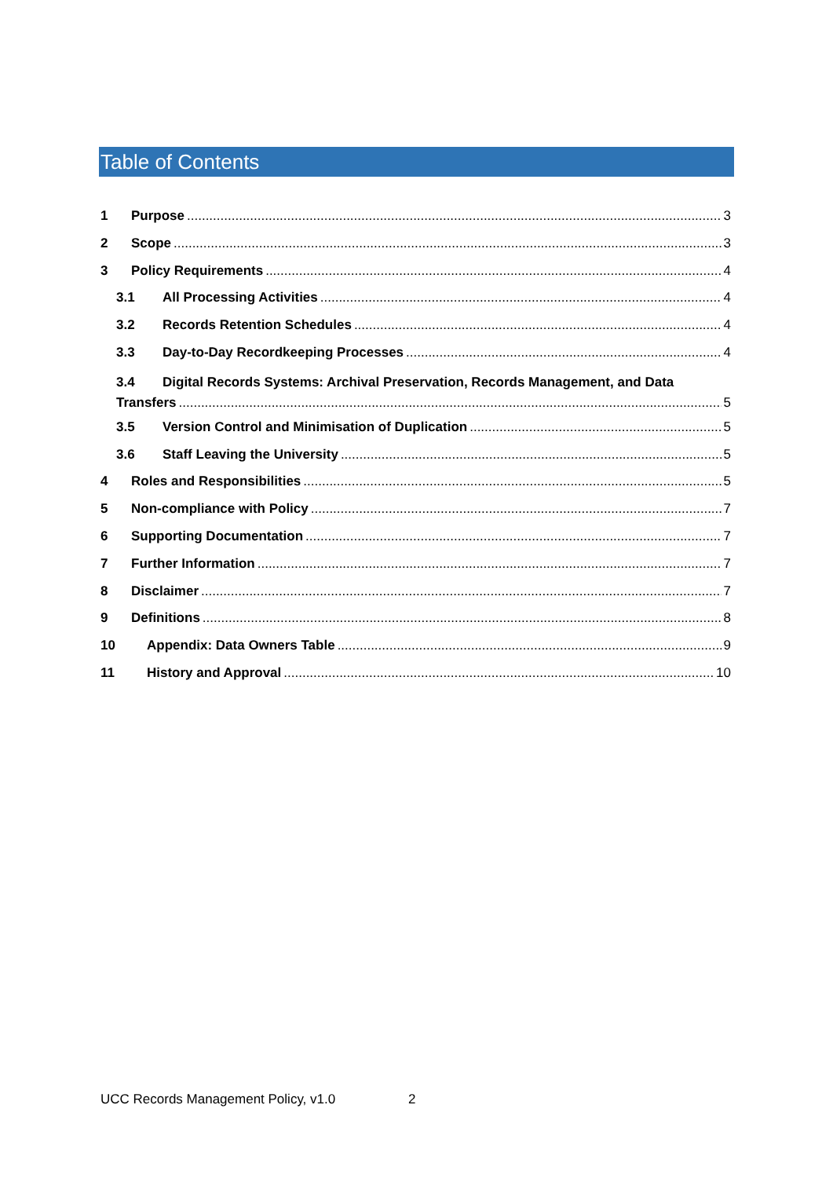Table of Contents
1 Purpose 3
2 Scope 3
3 Policy Requirements 4
3.1 All Processing Activities 4
3.2 Records Retention Schedules 4
3.3 Day-to-Day Recordkeeping Processes 4
3.4 Digital Records Systems: Archival Preservation, Records Management, and Data
Transfers 5
3.5 Version Control and Minimisation of Duplication 5
3.6 Staff Leaving the University 5
4 Roles and Responsibilities 5
5 Non-compliance with Policy 7
6 Supporting Documentation 7
7 Further Information 7
8 Disclaimer 7
9 Definitions 8
10 Appendix: Data Owners Table 9
11 History and Approval 10
UCC Records Management Policy, v1.0 2